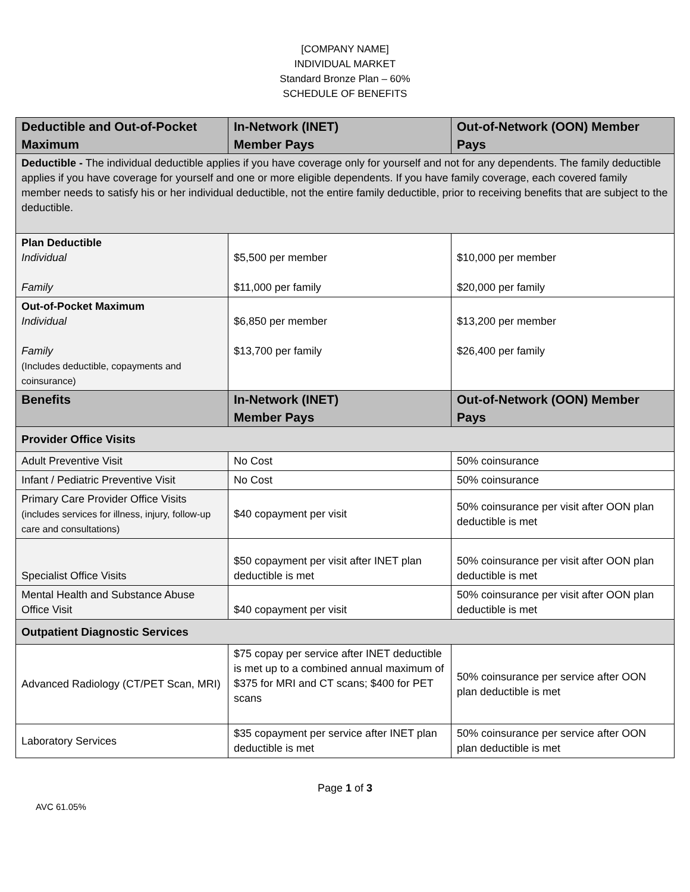[COMPANY NAME]
INDIVIDUAL MARKET
Standard Bronze Plan – 60%
SCHEDULE OF BENEFITS
| Deductible and Out-of-Pocket Maximum | In-Network (INET) Member Pays | Out-of-Network (OON) Member Pays |
| --- | --- | --- |
| Deductible - The individual deductible applies if you have coverage only for yourself and not for any dependents. The family deductible applies if you have coverage for yourself and one or more eligible dependents. If you have family coverage, each covered family member needs to satisfy his or her individual deductible, not the entire family deductible, prior to receiving benefits that are subject to the deductible. | | |
| Plan Deductible Individual Family | $5,500 per member $11,000 per family | $10,000 per member $20,000 per family |
| Out-of-Pocket Maximum Individual Family (Includes deductible, copayments and coinsurance) | $6,850 per member $13,700 per family | $13,200 per member $26,400 per family |
| Benefits | In-Network (INET) Member Pays | Out-of-Network (OON) Member Pays |
| Provider Office Visits | | |
| Adult Preventive Visit | No Cost | 50% coinsurance |
| Infant / Pediatric Preventive Visit | No Cost | 50% coinsurance |
| Primary Care Provider Office Visits (includes services for illness, injury, follow-up care and consultations) | $40 copayment per visit | 50% coinsurance per visit after OON plan deductible is met |
| Specialist Office Visits | $50 copayment per visit after INET plan deductible is met | 50% coinsurance per visit after OON plan deductible is met |
| Mental Health and Substance Abuse Office Visit | $40 copayment per visit | 50% coinsurance per visit after OON plan deductible is met |
| Outpatient Diagnostic Services | | |
| Advanced Radiology (CT/PET Scan, MRI) | $75 copay per service after INET deductible is met up to a combined annual maximum of $375 for MRI and CT scans; $400 for PET scans | 50% coinsurance per service after OON plan deductible is met |
| Laboratory Services | $35 copayment per service after INET plan deductible is met | 50% coinsurance per service after OON plan deductible is met |
Page 1 of 3
AVC 61.05%